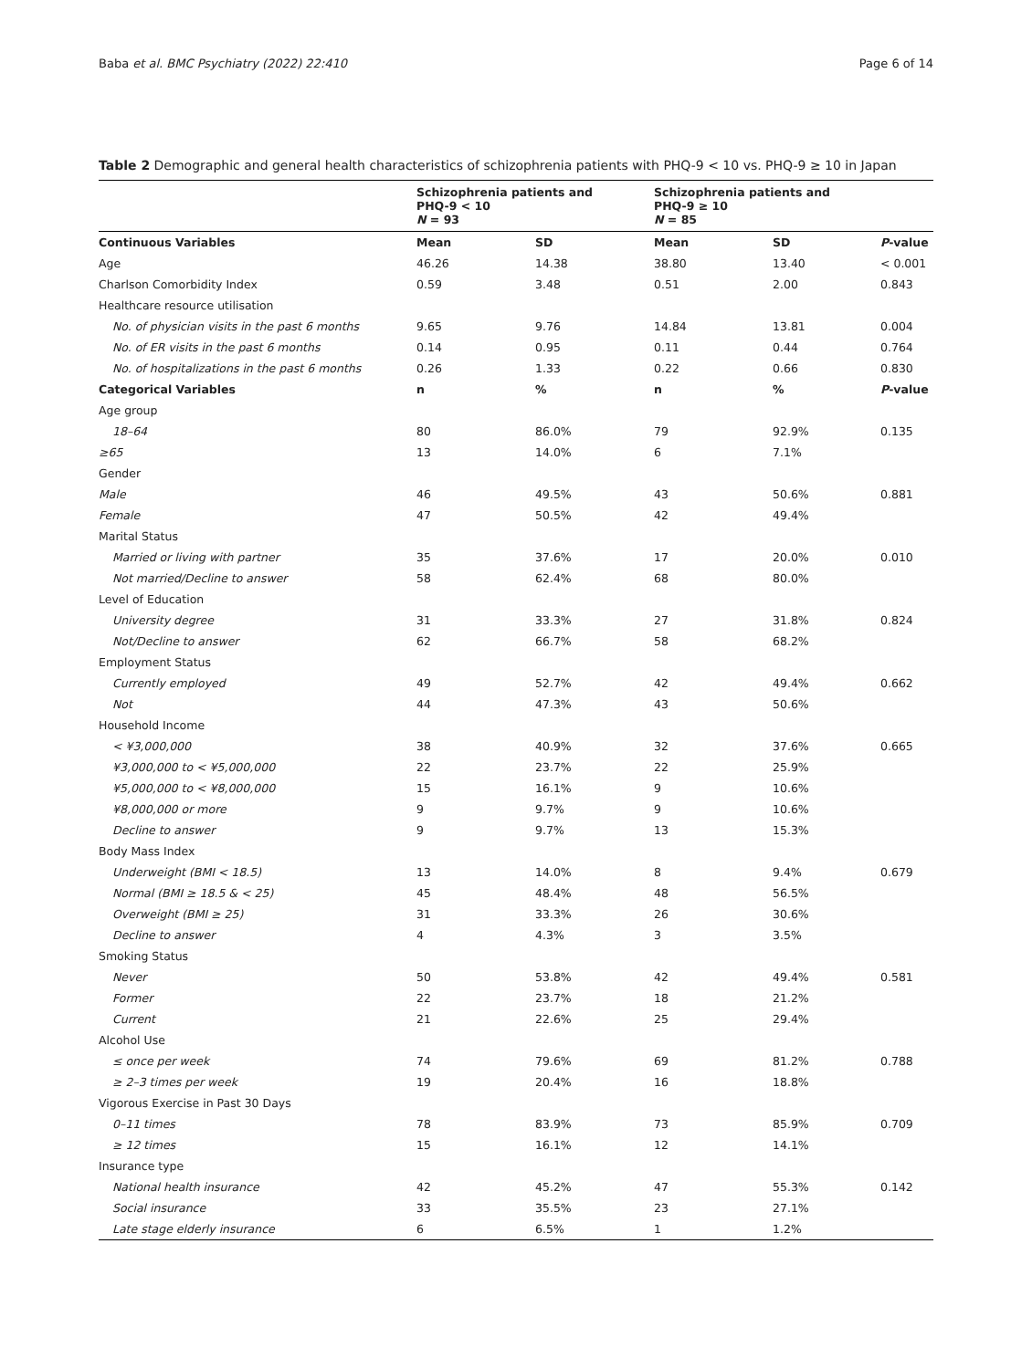Baba et al. BMC Psychiatry (2022) 22:410 Page 6 of 14
Table 2 Demographic and general health characteristics of schizophrenia patients with PHQ-9 < 10 vs. PHQ-9 ≥ 10 in Japan
| | Schizophrenia patients and PHQ-9 < 10 N = 93 | | Schizophrenia patients and PHQ-9 ≥ 10 N = 85 | | |
| --- | --- | --- | --- | --- | --- |
| Continuous Variables | Mean | SD | Mean | SD | P -value |
| Age | 46.26 | 14.38 | 38.80 | 13.40 | < 0.001 |
| Charlson Comorbidity Index | 0.59 | 3.48 | 0.51 | 2.00 | 0.843 |
| Healthcare resource utilisation | | | | | |
| No. of physician visits in the past 6 months | 9.65 | 9.76 | 14.84 | 13.81 | 0.004 |
| No. of ER visits in the past 6 months | 0.14 | 0.95 | 0.11 | 0.44 | 0.764 |
| No. of hospitalizations in the past 6 months | 0.26 | 1.33 | 0.22 | 0.66 | 0.830 |
| Categorical Variables | n | % | n | % | P -value |
| Age group | | | | | |
| 18–64 | 80 | 86.0% | 79 | 92.9% | 0.135 |
| ≥65 | 13 | 14.0% | 6 | 7.1% | |
| Gender | | | | | |
| Male | 46 | 49.5% | 43 | 50.6% | 0.881 |
| Female | 47 | 50.5% | 42 | 49.4% | |
| Marital Status | | | | | |
| Married or living with partner | 35 | 37.6% | 17 | 20.0% | 0.010 |
| Not married/Decline to answer | 58 | 62.4% | 68 | 80.0% | |
| Level of Education | | | | | |
| University degree | 31 | 33.3% | 27 | 31.8% | 0.824 |
| Not/Decline to answer | 62 | 66.7% | 58 | 68.2% | |
| Employment Status | | | | | |
| Currently employed | 49 | 52.7% | 42 | 49.4% | 0.662 |
| Not | 44 | 47.3% | 43 | 50.6% | |
| Household Income | | | | | |
| < ¥3,000,000 | 38 | 40.9% | 32 | 37.6% | 0.665 |
| ¥3,000,000 to < ¥5,000,000 | 22 | 23.7% | 22 | 25.9% | |
| ¥5,000,000 to < ¥8,000,000 | 15 | 16.1% | 9 | 10.6% | |
| ¥8,000,000 or more | 9 | 9.7% | 9 | 10.6% | |
| Decline to answer | 9 | 9.7% | 13 | 15.3% | |
| Body Mass Index | | | | | |
| Underweight (BMI < 18.5) | 13 | 14.0% | 8 | 9.4% | 0.679 |
| Normal (BMI ≥ 18.5 & < 25) | 45 | 48.4% | 48 | 56.5% | |
| Overweight (BMI ≥ 25) | 31 | 33.3% | 26 | 30.6% | |
| Decline to answer | 4 | 4.3% | 3 | 3.5% | |
| Smoking Status | | | | | |
| Never | 50 | 53.8% | 42 | 49.4% | 0.581 |
| Former | 22 | 23.7% | 18 | 21.2% | |
| Current | 21 | 22.6% | 25 | 29.4% | |
| Alcohol Use | | | | | |
| ≤ once per week | 74 | 79.6% | 69 | 81.2% | 0.788 |
| ≥ 2–3 times per week | 19 | 20.4% | 16 | 18.8% | |
| Vigorous Exercise in Past 30 Days | | | | | |
| 0–11 times | 78 | 83.9% | 73 | 85.9% | 0.709 |
| ≥ 12 times | 15 | 16.1% | 12 | 14.1% | |
| Insurance type | | | | | |
| National health insurance | 42 | 45.2% | 47 | 55.3% | 0.142 |
| Social insurance | 33 | 35.5% | 23 | 27.1% | |
| Late stage elderly insurance | 6 | 6.5% | 1 | 1.2% | |